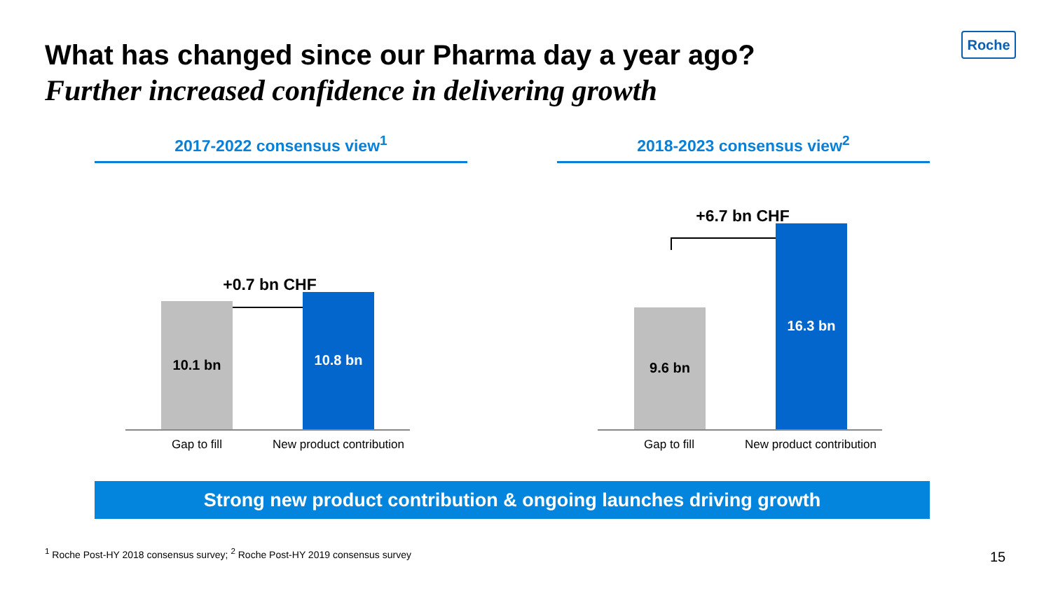What has changed since our Pharma day a year ago?
Further increased confidence in delivering growth
Roche
2017-2022 consensus view<sup>1</sup>
+0.7 bn CHF
10.1 bn 10.8 bn
Gap to fill
New product contribution
2018-2023 consensus view<sup>2</sup>
+6.7 bn CHF
9.6 bn 16.3 bn
Gap to fill
New product contribution
Strong new product contribution & ongoing launches driving growth
<sup>1</sup> Roche Post-HY 2018 consensus survey; <sup>2</sup> Roche Post-HY 2019 consensus survey
15